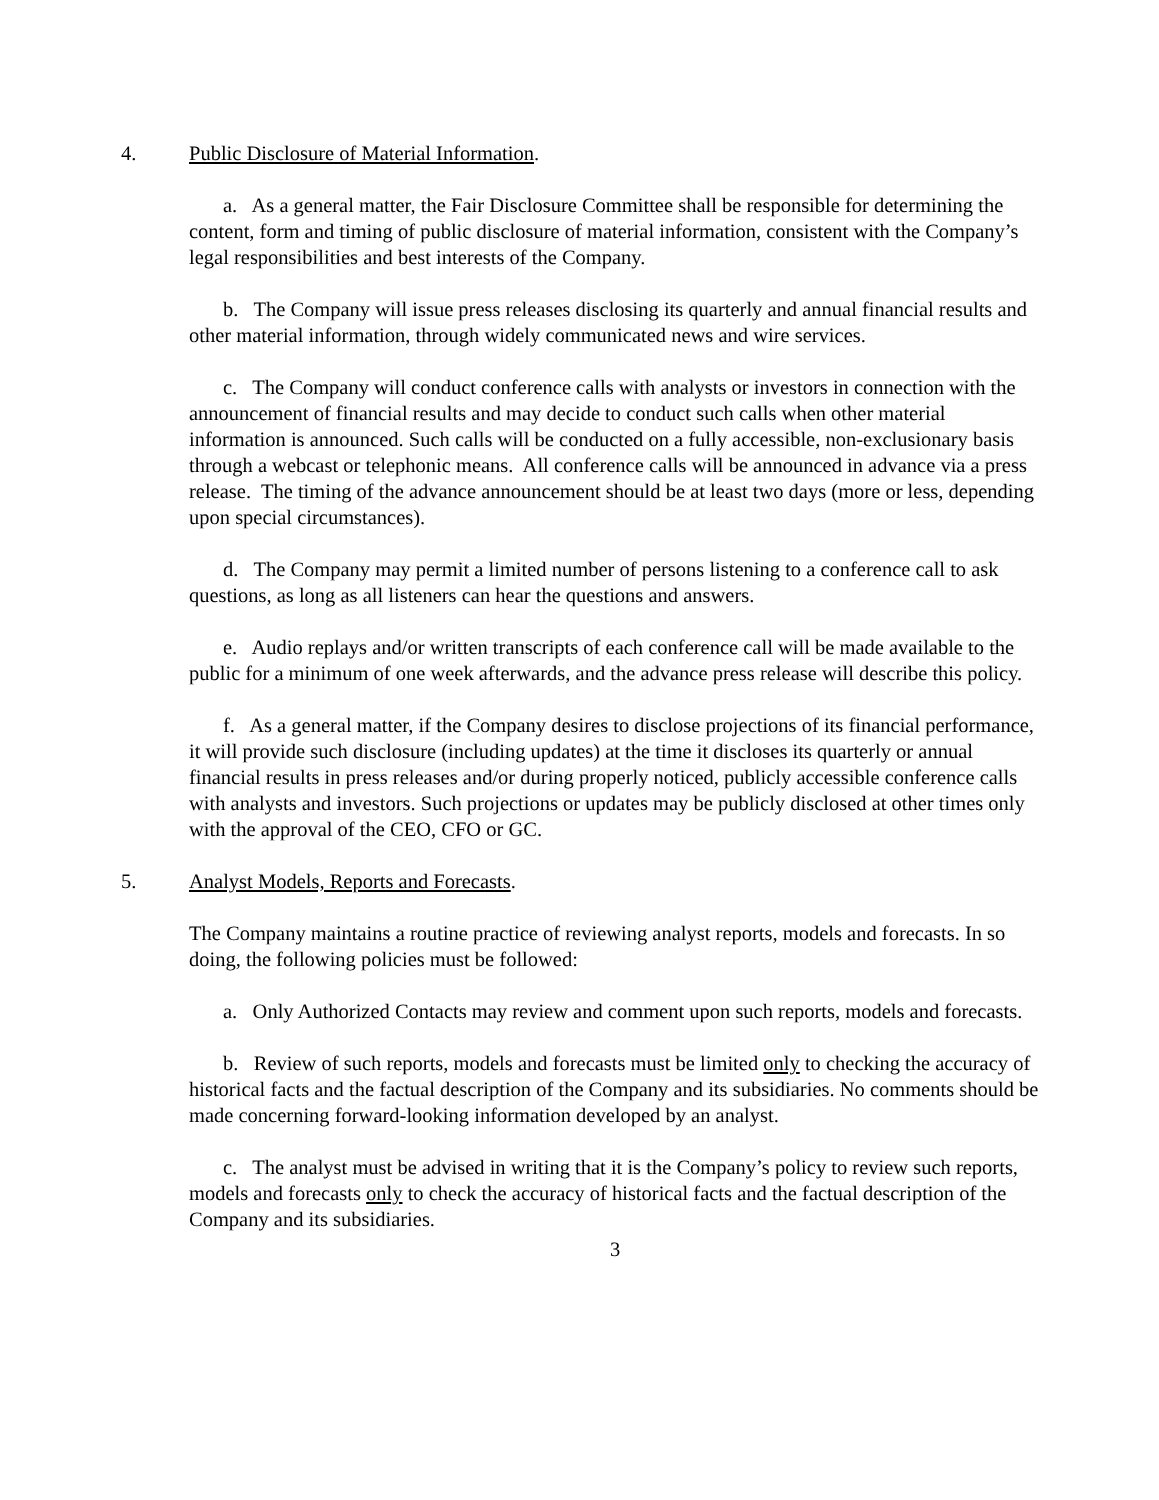4. Public Disclosure of Material Information.
a. As a general matter, the Fair Disclosure Committee shall be responsible for determining the content, form and timing of public disclosure of material information, consistent with the Company’s legal responsibilities and best interests of the Company.
b. The Company will issue press releases disclosing its quarterly and annual financial results and other material information, through widely communicated news and wire services.
c. The Company will conduct conference calls with analysts or investors in connection with the announcement of financial results and may decide to conduct such calls when other material information is announced. Such calls will be conducted on a fully accessible, non-exclusionary basis through a webcast or telephonic means. All conference calls will be announced in advance via a press release. The timing of the advance announcement should be at least two days (more or less, depending upon special circumstances).
d. The Company may permit a limited number of persons listening to a conference call to ask questions, as long as all listeners can hear the questions and answers.
e. Audio replays and/or written transcripts of each conference call will be made available to the public for a minimum of one week afterwards, and the advance press release will describe this policy.
f. As a general matter, if the Company desires to disclose projections of its financial performance, it will provide such disclosure (including updates) at the time it discloses its quarterly or annual financial results in press releases and/or during properly noticed, publicly accessible conference calls with analysts and investors. Such projections or updates may be publicly disclosed at other times only with the approval of the CEO, CFO or GC.
5. Analyst Models, Reports and Forecasts.
The Company maintains a routine practice of reviewing analyst reports, models and forecasts. In so doing, the following policies must be followed:
a. Only Authorized Contacts may review and comment upon such reports, models and forecasts.
b. Review of such reports, models and forecasts must be limited only to checking the accuracy of historical facts and the factual description of the Company and its subsidiaries. No comments should be made concerning forward-looking information developed by an analyst.
c. The analyst must be advised in writing that it is the Company’s policy to review such reports, models and forecasts only to check the accuracy of historical facts and the factual description of the Company and its subsidiaries.
3